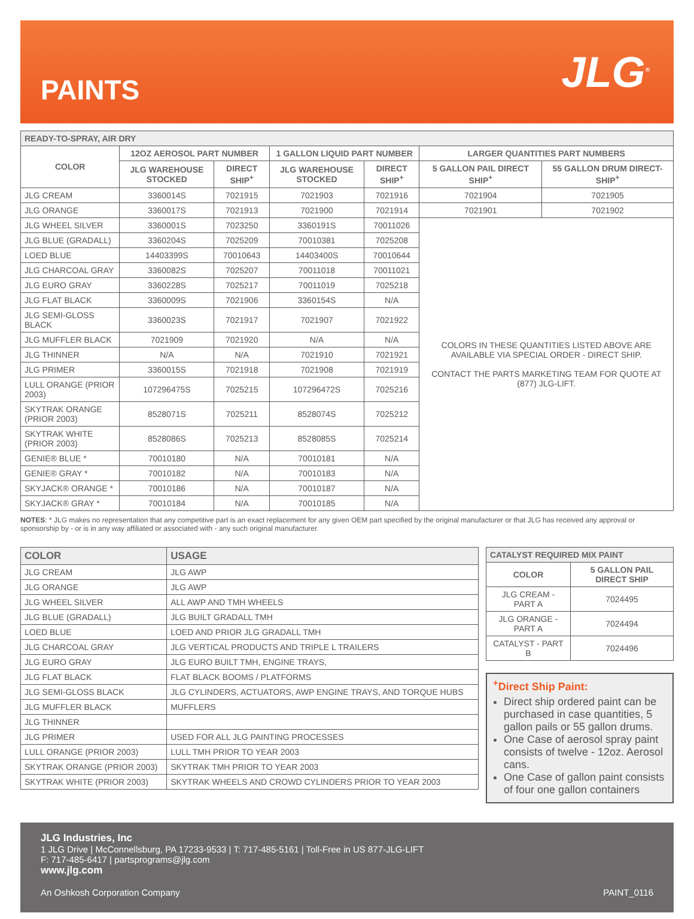PAINTS
JLG<sup>®</sup>
| READY-TO-SPRAY, AIR DRY | | | | | | |
| --- | --- | --- | --- | --- | --- | --- |
| COLOR | 12OZ AEROSOL PART NUMBER | | 1 GALLON LIQUID PART NUMBER | | LARGER QUANTITIES PART NUMBERS | |
| | JLG WAREHOUSE STOCKED | DIRECT SHIP<sup>+</sup> | JLG WAREHOUSE STOCKED | DIRECT SHIP<sup>+</sup> | 5 GALLON PAIL DIRECT SHIP<sup>+</sup> | 55 GALLON DRUM DIRECT-SHIP<sup>+</sup> |
| JLG CREAM | 3360014S | 7021915 | 7021903 | 7021916 | 7021904 | 7021905 |
| JLG ORANGE | 3360017S | 7021913 | 7021900 | 7021914 | 7021901 | 7021902 |
| JLG WHEEL SILVER | 3360001S | 7023250 | 3360191S | 70011026 | COLORS IN THESE QUANTITIES LISTED ABOVE ARE AVAILABLE VIA SPECIAL ORDER - DIRECT SHIP. CONTACT THE PARTS MARKETING TEAM FOR QUOTE AT (877) JLG-LIFT. | |
| JLG BLUE (GRADALL) | 3360204S | 7025209 | 70010381 | 7025208 | | |
| LOED BLUE | 14403399S | 70010643 | 14403400S | 70010644 | | |
| JLG CHARCOAL GRAY | 3360082S | 7025207 | 70011018 | 70011021 | | |
| JLG EURO GRAY | 3360228S | 7025217 | 70011019 | 7025218 | | |
| JLG FLAT BLACK | 3360009S | 7021906 | 3360154S | N/A | | |
| JLG SEMI-GLOSS BLACK | 3360023S | 7021917 | 7021907 | 7021922 | | |
| JLG MUFFLER BLACK | 7021909 | 7021920 | N/A | N/A | | |
| JLG THINNER | N/A | N/A | 7021910 | 7021921 | | |
| JLG PRIMER | 3360015S | 7021918 | 7021908 | 7021919 | | |
| LULL ORANGE (PRIOR 2003) | 107296475S | 7025215 | 107296472S | 7025216 | | |
| SKYTRAK ORANGE (PRIOR 2003) | 8528071S | 7025211 | 8528074S | 7025212 | | |
| SKYTRAK WHITE (PRIOR 2003) | 8528086S | 7025213 | 8528085S | 7025214 | | |
| GENIE® BLUE * | 70010180 | N/A | 70010181 | N/A | | |
| GENIE® GRAY * | 70010182 | N/A | 70010183 | N/A | | |
| SKYJACK® ORANGE * | 70010186 | N/A | 70010187 | N/A | | |
| SKYJACK® GRAY * | 70010184 | N/A | 70010185 | N/A | | |
NOTES: * JLG makes no representation that any competitive part is an exact replacement for any given OEM part specified by the original manufacturer or that JLG has received any approval or sponsorship by - or is in any way affiliated or associated with - any such original manufacturer.
| COLOR | USAGE |
| --- | --- |
| JLG CREAM | JLG AWP |
| JLG ORANGE | JLG AWP |
| JLG WHEEL SILVER | ALL AWP AND TMH WHEELS |
| JLG BLUE (GRADALL) | JLG BUILT GRADALL TMH |
| LOED BLUE | LOED AND PRIOR JLG GRADALL TMH |
| JLG CHARCOAL GRAY | JLG VERTICAL PRODUCTS AND TRIPLE L TRAILERS |
| JLG EURO GRAY | JLG EURO BUILT TMH, ENGINE TRAYS, |
| JLG FLAT BLACK | FLAT BLACK BOOMS / PLATFORMS |
| JLG SEMI-GLOSS BLACK | JLG CYLINDERS, ACTUATORS, AWP ENGINE TRAYS, AND TORQUE HUBS |
| JLG MUFFLER BLACK | MUFFLERS |
| JLG THINNER | |
| JLG PRIMER | USED FOR ALL JLG PAINTING PROCESSES |
| LULL ORANGE (PRIOR 2003) | LULL TMH PRIOR TO YEAR 2003 |
| SKYTRAK ORANGE (PRIOR 2003) | SKYTRAK TMH PRIOR TO YEAR 2003 |
| SKYTRAK WHITE (PRIOR 2003) | SKYTRAK WHEELS AND CROWD CYLINDERS PRIOR TO YEAR 2003 |
| CATALYST REQUIRED MIX PAINT | |
| --- | --- |
| COLOR | 5 GALLON PAIL DIRECT SHIP |
| JLG CREAM - PART A | 7024495 |
| JLG ORANGE - PART A | 7024494 |
| CATALYST - PART B | 7024496 |
<sup>+</sup>Direct Ship Paint:
Direct ship ordered paint can be purchased in case quantities, 5 gallon pails or 55 gallon drums.
One Case of aerosol spray paint consists of twelve - 12oz. Aerosol cans.
One Case of gallon paint consists of four one gallon containers
JLG Industries, Inc
1 JLG Drive | McConnellsburg, PA 17233-9533 | T: 717-485-5161 | Toll-Free in US 877-JLG-LIFT
F: 717-485-6417 | partsprograms@jlg.com
www.jlg.com
An Oshkosh Corporation Company PAINT_0116